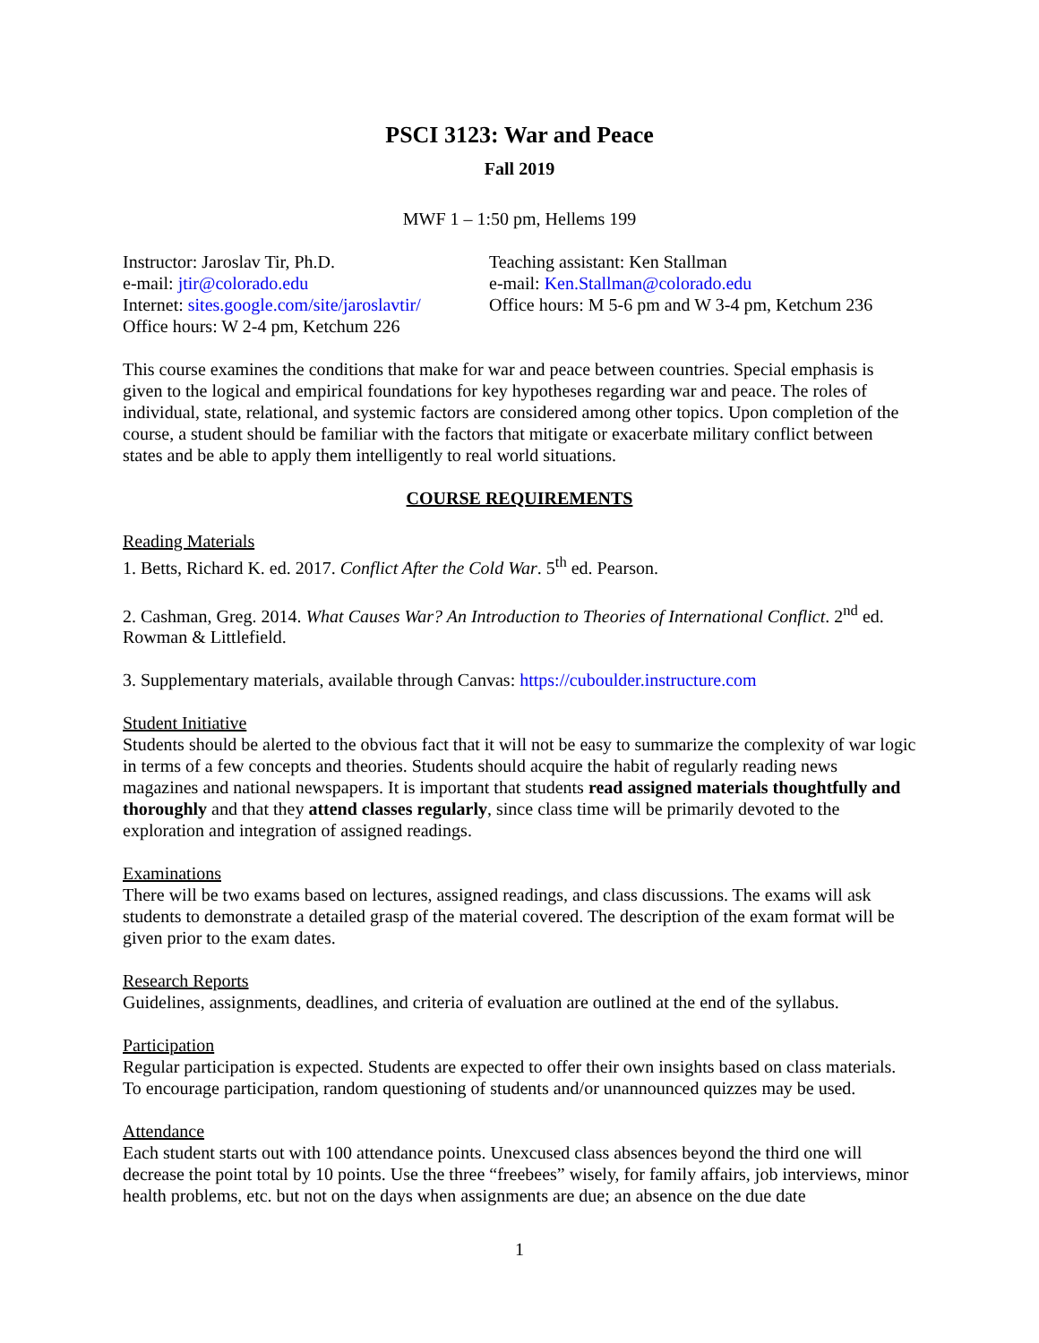PSCI 3123: War and Peace
Fall 2019
MWF 1 – 1:50 pm, Hellems 199
Instructor: Jaroslav Tir, Ph.D.
e-mail: jtir@colorado.edu
Internet: sites.google.com/site/jaroslavtir/
Office hours: W 2-4 pm, Ketchum 226
Teaching assistant: Ken Stallman
e-mail: Ken.Stallman@colorado.edu
Office hours: M 5-6 pm and W 3-4 pm, Ketchum 236
This course examines the conditions that make for war and peace between countries. Special emphasis is given to the logical and empirical foundations for key hypotheses regarding war and peace. The roles of individual, state, relational, and systemic factors are considered among other topics. Upon completion of the course, a student should be familiar with the factors that mitigate or exacerbate military conflict between states and be able to apply them intelligently to real world situations.
COURSE REQUIREMENTS
Reading Materials
1. Betts, Richard K. ed. 2017. Conflict After the Cold War. 5<sup>th</sup> ed. Pearson.
2. Cashman, Greg. 2014. What Causes War? An Introduction to Theories of International Conflict. 2<sup>nd</sup> ed. Rowman & Littlefield.
3. Supplementary materials, available through Canvas: https://cuboulder.instructure.com
Student Initiative
Students should be alerted to the obvious fact that it will not be easy to summarize the complexity of war logic in terms of a few concepts and theories. Students should acquire the habit of regularly reading news magazines and national newspapers. It is important that students read assigned materials thoughtfully and thoroughly and that they attend classes regularly, since class time will be primarily devoted to the exploration and integration of assigned readings.
Examinations
There will be two exams based on lectures, assigned readings, and class discussions. The exams will ask students to demonstrate a detailed grasp of the material covered. The description of the exam format will be given prior to the exam dates.
Research Reports
Guidelines, assignments, deadlines, and criteria of evaluation are outlined at the end of the syllabus.
Participation
Regular participation is expected. Students are expected to offer their own insights based on class materials. To encourage participation, random questioning of students and/or unannounced quizzes may be used.
Attendance
Each student starts out with 100 attendance points. Unexcused class absences beyond the third one will decrease the point total by 10 points. Use the three “freebees” wisely, for family affairs, job interviews, minor health problems, etc. but not on the days when assignments are due; an absence on the due date
1